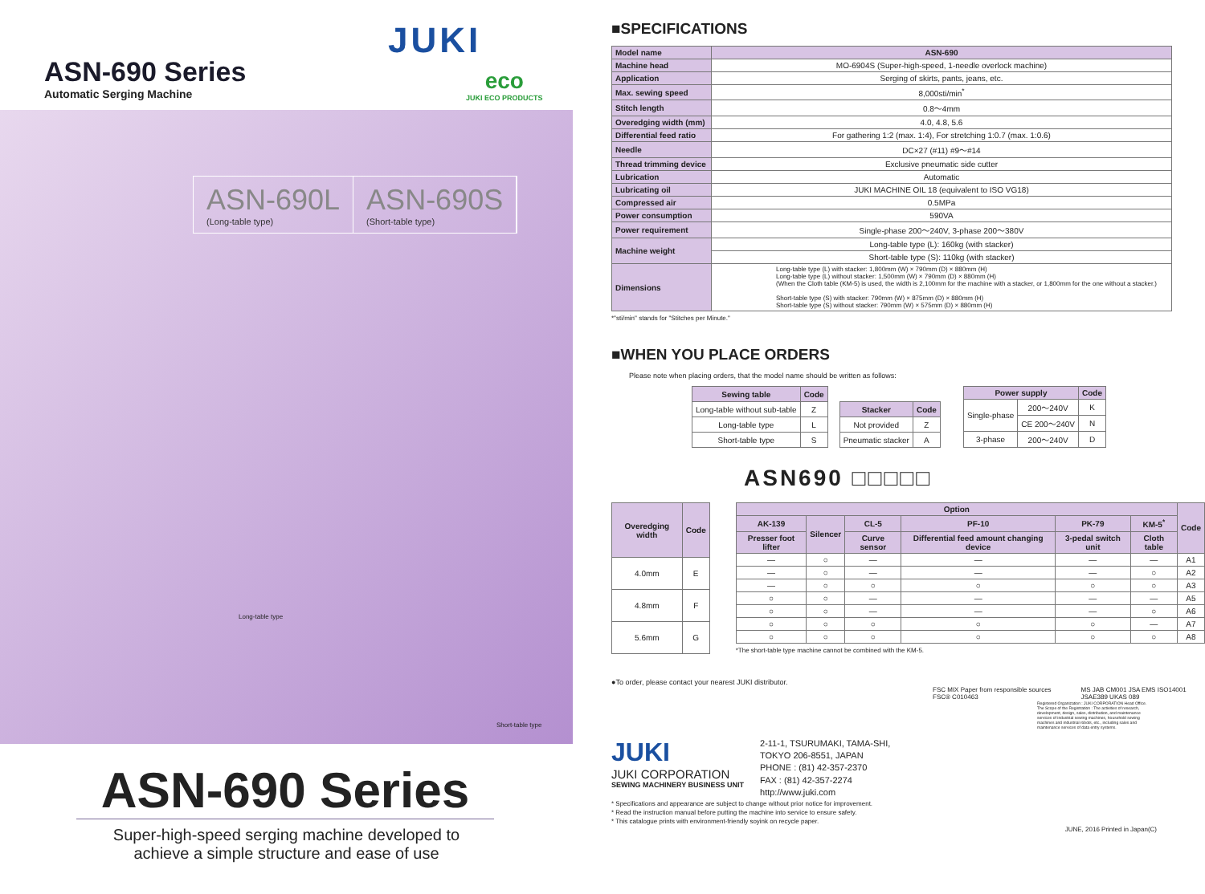JUKI
eco
JUKI ECO PRODUCTS
ASN-690 Series
Automatic Serging Machine
ASN-690L
(Long-table type)
ASN-690S
(Short-table type)
Long-table type
Short-table type
ASN-690 Series
Super-high-speed serging machine developed to
achieve a simple structure and ease of use
■SPECIFICATIONS
| Model name | ASN-690 |
| Machine head | MO-6904S (Super-high-speed, 1-needle overlock machine) |
| Application | Serging of skirts, pants, jeans, etc. |
| Max. sewing speed | 8,000sti/min<sup>*</sup> |
| Stitch length | 0.8〜4mm |
| Overedging width (mm) | 4.0, 4.8, 5.6 |
| Differential feed ratio | For gathering 1:2 (max. 1:4), For stretching 1:0.7 (max. 1:0.6) |
| Needle | DC×27 (#11) #9〜#14 |
| Thread trimming device | Exclusive pneumatic side cutter |
| Lubrication | Automatic |
| Lubricating oil | JUKI MACHINE OIL 18 (equivalent to ISO VG18) |
| Compressed air | 0.5MPa |
| Power consumption | 590VA |
| Power requirement | Single-phase 200〜240V, 3-phase 200〜380V |
| Machine weight | Long-table type (L): 160kg (with stacker) |
| | Short-table type (S): 110kg (with stacker) |
| Dimensions | Long-table type (L) with stacker: 1,800mm (W) × 790mm (D) × 880mm (H) Long-table type (L) without stacker: 1,500mm (W) × 790mm (D) × 880mm (H) (When the Cloth table (KM-5) is used, the width is 2,100mm for the machine with a stacker, or 1,800mm for the one without a stacker.) Short-table type (S) with stacker: 790mm (W) × 875mm (D) × 880mm (H) Short-table type (S) without stacker: 790mm (W) × 575mm (D) × 880mm (H) |
*"sti/min" stands for "Stitches per Minute."
■WHEN YOU PLACE ORDERS
Please note when placing orders, that the model name should be written as follows:
| Sewing table | Code |
| --- | --- |
| Long-table without sub-table | Z |
| Long-table type | L |
| Short-table type | S |
| Stacker | Code |
| --- | --- |
| Not provided | Z |
| Pneumatic stacker | A |
| Power supply | | Code |
| --- | --- | --- |
| Single-phase | 200〜240V | K |
| | CE 200〜240V | N |
| 3-phase | 200〜240V | D |
ASN690 □□□□□
| Overedging width | Code |
| --- | --- |
| 4.0mm | E |
| 4.8mm | F |
| 5.6mm | G |
| Option | | | | | | Code |
| --- | --- | --- | --- | --- | --- | --- |
| AK-139 | Silencer | CL-5 | PF-10 | PK-79 | KM-5<sup>*</sup> | |
| Presser foot lifter | | Curve sensor | Differential feed amount changing device | 3-pedal switch unit | Cloth table | |
| — | ○ | — | — | — | — | A1 |
| — | ○ | — | — | — | ○ | A2 |
| — | ○ | ○ | ○ | ○ | ○ | A3 |
| ○ | ○ | — | — | — | — | A5 |
| ○ | ○ | — | — | — | ○ | A6 |
| ○ | ○ | ○ | ○ | ○ | — | A7 |
| ○ | ○ | ○ | ○ | ○ | ○ | A8 |
*The short-table type machine cannot be combined with the KM-5.
●To order, please contact your nearest JUKI distributor.
FSC MIX Paper from responsible sources FSC® C010463 MS JAB CM001 JSA EMS ISO14001 JSAE389 UKAS 089
Registered Organization : JUKI CORPORATION Head Office. The Scope of the Registration : The activities of research, development, design, sales, distribution, and maintenance services of industrial sewing machines, household sewing machines and industrial robots, etc., including sales and maintenance services of data entry systems.
JUKI
JUKI CORPORATION
SEWING MACHINERY BUSINESS UNIT
2-11-1, TSURUMAKI, TAMA-SHI,
TOKYO 206-8551, JAPAN
PHONE : (81) 42-357-2370
FAX : (81) 42-357-2274
http://www.juki.com
* Specifications and appearance are subject to change without prior notice for improvement.
* Read the instruction manual before putting the machine into service to ensure safety.
* This catalogue prints with environment-friendly soyink on recycle paper.
JUNE, 2016 Printed in Japan(C)